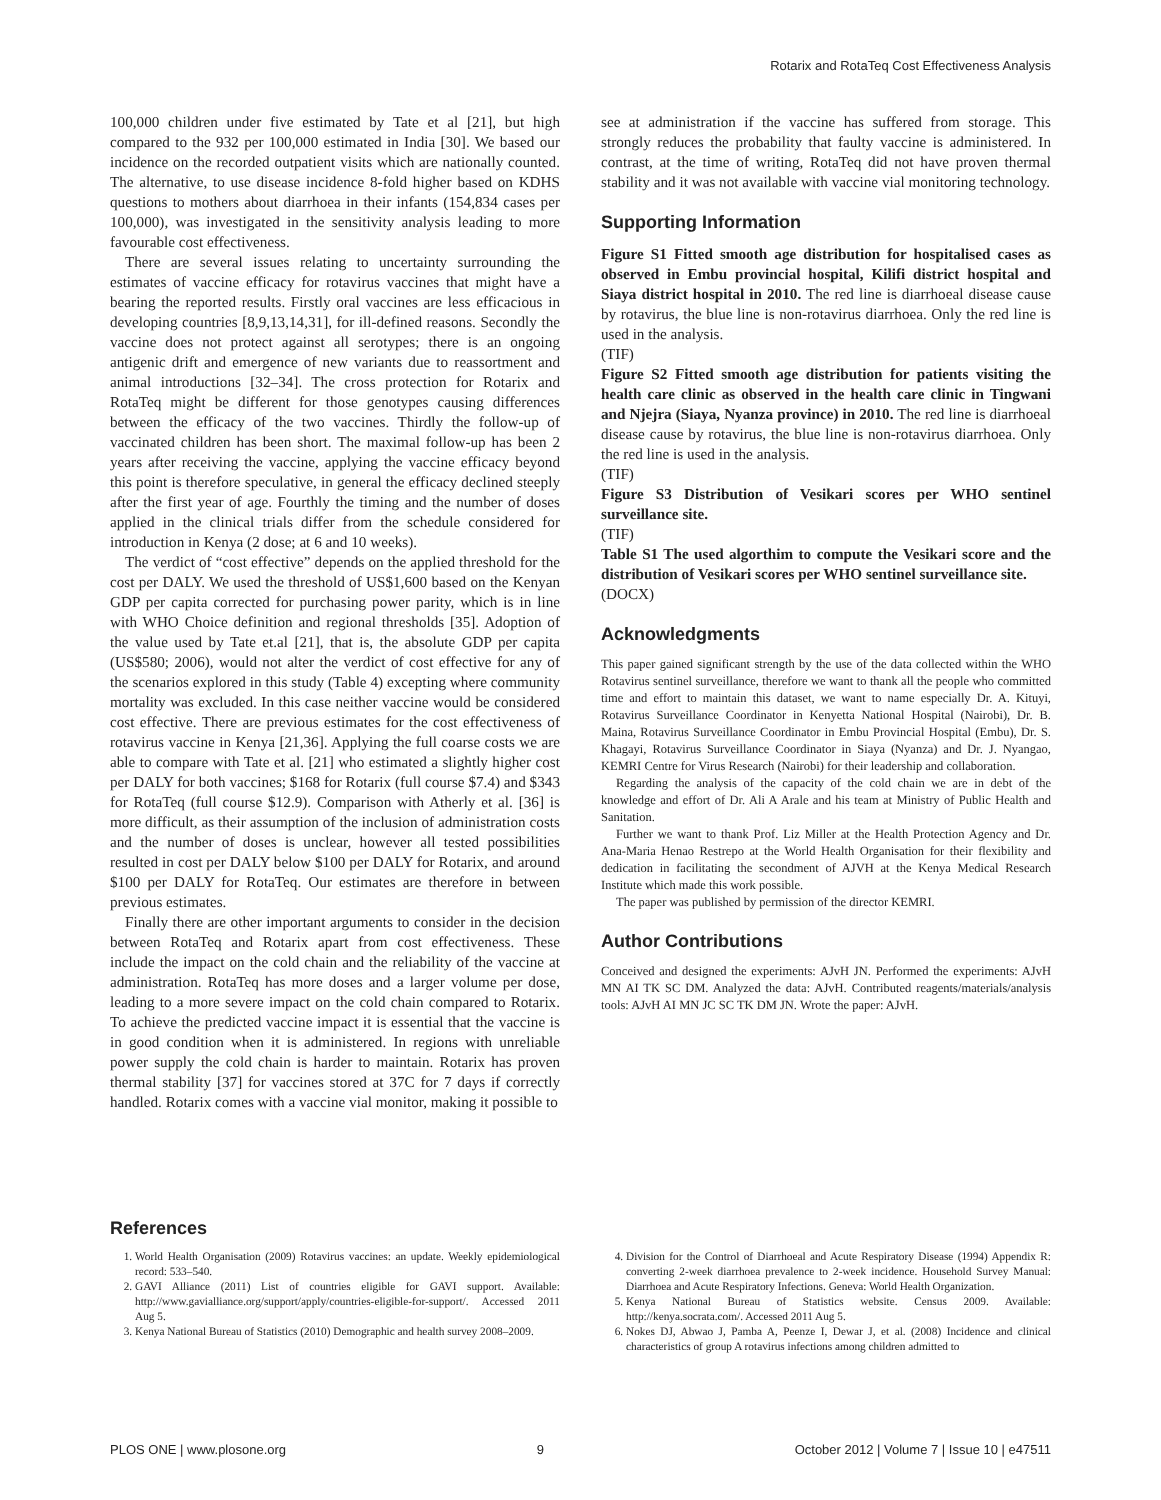Rotarix and RotaTeq Cost Effectiveness Analysis
100,000 children under five estimated by Tate et al [21], but high compared to the 932 per 100,000 estimated in India [30]. We based our incidence on the recorded outpatient visits which are nationally counted. The alternative, to use disease incidence 8-fold higher based on KDHS questions to mothers about diarrhoea in their infants (154,834 cases per 100,000), was investigated in the sensitivity analysis leading to more favourable cost effectiveness.
There are several issues relating to uncertainty surrounding the estimates of vaccine efficacy for rotavirus vaccines that might have a bearing the reported results. Firstly oral vaccines are less efficacious in developing countries [8,9,13,14,31], for ill-defined reasons. Secondly the vaccine does not protect against all serotypes; there is an ongoing antigenic drift and emergence of new variants due to reassortment and animal introductions [32–34]. The cross protection for Rotarix and RotaTeq might be different for those genotypes causing differences between the efficacy of the two vaccines. Thirdly the follow-up of vaccinated children has been short. The maximal follow-up has been 2 years after receiving the vaccine, applying the vaccine efficacy beyond this point is therefore speculative, in general the efficacy declined steeply after the first year of age. Fourthly the timing and the number of doses applied in the clinical trials differ from the schedule considered for introduction in Kenya (2 dose; at 6 and 10 weeks).
The verdict of “cost effective” depends on the applied threshold for the cost per DALY. We used the threshold of US$1,600 based on the Kenyan GDP per capita corrected for purchasing power parity, which is in line with WHO Choice definition and regional thresholds [35]. Adoption of the value used by Tate et.al [21], that is, the absolute GDP per capita (US$580; 2006), would not alter the verdict of cost effective for any of the scenarios explored in this study (Table 4) excepting where community mortality was excluded. In this case neither vaccine would be considered cost effective. There are previous estimates for the cost effectiveness of rotavirus vaccine in Kenya [21,36]. Applying the full coarse costs we are able to compare with Tate et al. [21] who estimated a slightly higher cost per DALY for both vaccines; $168 for Rotarix (full course $7.4) and $343 for RotaTeq (full course $12.9). Comparison with Atherly et al. [36] is more difficult, as their assumption of the inclusion of administration costs and the number of doses is unclear, however all tested possibilities resulted in cost per DALY below $100 per DALY for Rotarix, and around $100 per DALY for RotaTeq. Our estimates are therefore in between previous estimates.
Finally there are other important arguments to consider in the decision between RotaTeq and Rotarix apart from cost effectiveness. These include the impact on the cold chain and the reliability of the vaccine at administration. RotaTeq has more doses and a larger volume per dose, leading to a more severe impact on the cold chain compared to Rotarix. To achieve the predicted vaccine impact it is essential that the vaccine is in good condition when it is administered. In regions with unreliable power supply the cold chain is harder to maintain. Rotarix has proven thermal stability [37] for vaccines stored at 37C for 7 days if correctly handled. Rotarix comes with a vaccine vial monitor, making it possible to
see at administration if the vaccine has suffered from storage. This strongly reduces the probability that faulty vaccine is administered. In contrast, at the time of writing, RotaTeq did not have proven thermal stability and it was not available with vaccine vial monitoring technology.
Supporting Information
Figure S1 Fitted smooth age distribution for hospitalised cases as observed in Embu provincial hospital, Kilifi district hospital and Siaya district hospital in 2010. The red line is diarrhoeal disease cause by rotavirus, the blue line is non-rotavirus diarrhoea. Only the red line is used in the analysis.
(TIF)
Figure S2 Fitted smooth age distribution for patients visiting the health care clinic as observed in the health care clinic in Tingwani and Njejra (Siaya, Nyanza province) in 2010. The red line is diarrhoeal disease cause by rotavirus, the blue line is non-rotavirus diarrhoea. Only the red line is used in the analysis.
(TIF)
Figure S3 Distribution of Vesikari scores per WHO sentinel surveillance site.
(TIF)
Table S1 The used algorthim to compute the Vesikari score and the distribution of Vesikari scores per WHO sentinel surveillance site.
(DOCX)
Acknowledgments
This paper gained significant strength by the use of the data collected within the WHO Rotavirus sentinel surveillance, therefore we want to thank all the people who committed time and effort to maintain this dataset, we want to name especially Dr. A. Kituyi, Rotavirus Surveillance Coordinator in Kenyetta National Hospital (Nairobi), Dr. B. Maina, Rotavirus Surveillance Coordinator in Embu Provincial Hospital (Embu), Dr. S. Khagayi, Rotavirus Surveillance Coordinator in Siaya (Nyanza) and Dr. J. Nyangao, KEMRI Centre for Virus Research (Nairobi) for their leadership and collaboration.
Regarding the analysis of the capacity of the cold chain we are in debt of the knowledge and effort of Dr. Ali A Arale and his team at Ministry of Public Health and Sanitation.
Further we want to thank Prof. Liz Miller at the Health Protection Agency and Dr. Ana-Maria Henao Restrepo at the World Health Organisation for their flexibility and dedication in facilitating the secondment of AJVH at the Kenya Medical Research Institute which made this work possible.
The paper was published by permission of the director KEMRI.
Author Contributions
Conceived and designed the experiments: AJvH JN. Performed the experiments: AJvH MN AI TK SC DM. Analyzed the data: AJvH. Contributed reagents/materials/analysis tools: AJvH AI MN JC SC TK DM JN. Wrote the paper: AJvH.
References
1. World Health Organisation (2009) Rotavirus vaccines: an update. Weekly epidemiological record: 533–540.
2. GAVI Alliance (2011) List of countries eligible for GAVI support. Available: http://www.gavialliance.org/support/apply/countries-eligible-for-support/. Accessed 2011 Aug 5.
3. Kenya National Bureau of Statistics (2010) Demographic and health survey 2008–2009.
4. Division for the Control of Diarrhoeal and Acute Respiratory Disease (1994) Appendix R: converting 2-week diarrhoea prevalence to 2-week incidence. Household Survey Manual: Diarrhoea and Acute Respiratory Infections. Geneva: World Health Organization.
5. Kenya National Bureau of Statistics website. Census 2009. Available: http://kenya.socrata.com/. Accessed 2011 Aug 5.
6. Nokes DJ, Abwao J, Pamba A, Peenze I, Dewar J, et al. (2008) Incidence and clinical characteristics of group A rotavirus infections among children admitted to
PLOS ONE | www.plosone.org 9 October 2012 | Volume 7 | Issue 10 | e47511